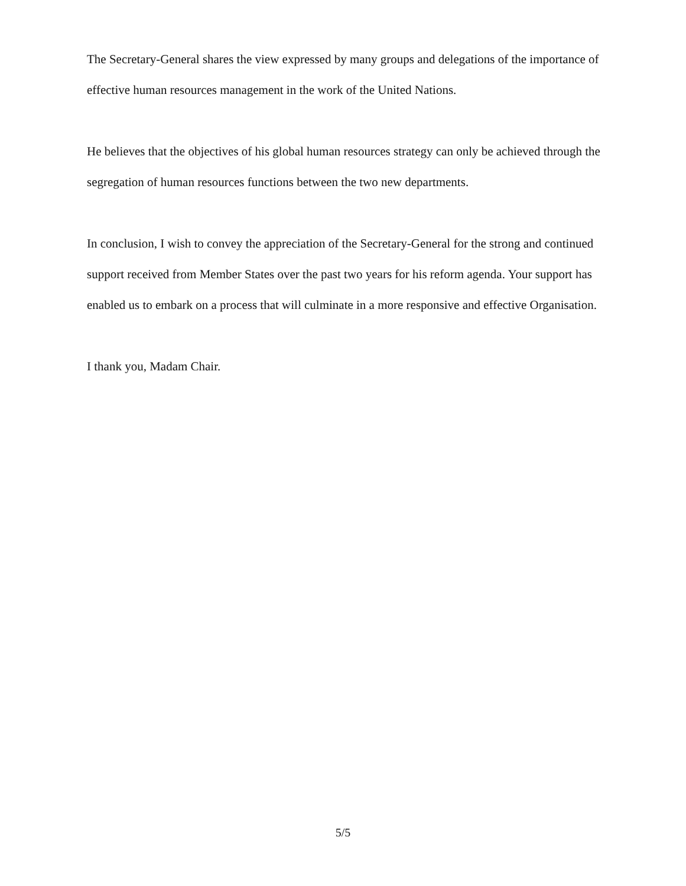The Secretary-General shares the view expressed by many groups and delegations of the importance of effective human resources management in the work of the United Nations.
He believes that the objectives of his global human resources strategy can only be achieved through the segregation of human resources functions between the two new departments.
In conclusion, I wish to convey the appreciation of the Secretary-General for the strong and continued support received from Member States over the past two years for his reform agenda. Your support has enabled us to embark on a process that will culminate in a more responsive and effective Organisation.
I thank you, Madam Chair.
5/5